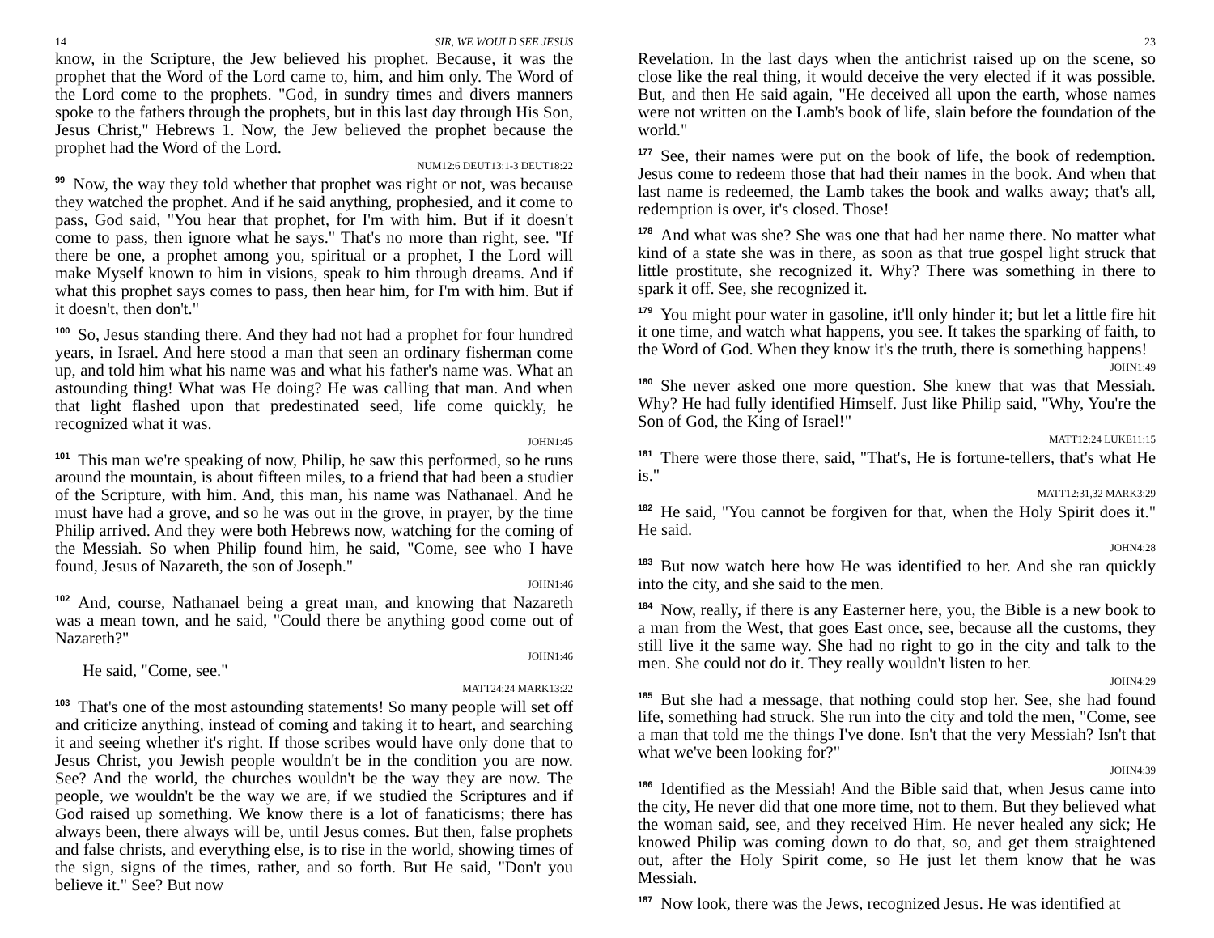14 SIR, WE WOULD SEE JESUS
know, in the Scripture, the Jew believed his prophet. Because, it was the prophet that the Word of the Lord came to, him, and him only. The Word of the Lord come to the prophets. "God, in sundry times and divers manners spoke to the fathers through the prophets, but in this last day through His Son, Jesus Christ," Hebrews 1. Now, the Jew believed the prophet because the prophet had the Word of the Lord.
NUM12:6 DEUT13:1-3 DEUT18:22
<sup>99</sup> Now, the way they told whether that prophet was right or not, was because they watched the prophet. And if he said anything, prophesied, and it come to pass, God said, "You hear that prophet, for I'm with him. But if it doesn't come to pass, then ignore what he says." That's no more than right, see. "If there be one, a prophet among you, spiritual or a prophet, I the Lord will make Myself known to him in visions, speak to him through dreams. And if what this prophet says comes to pass, then hear him, for I'm with him. But if it doesn't, then don't."
<sup>100</sup> So, Jesus standing there. And they had not had a prophet for four hundred years, in Israel. And here stood a man that seen an ordinary fisherman come up, and told him what his name was and what his father's name was. What an astounding thing! What was He doing? He was calling that man. And when that light flashed upon that predestinated seed, life come quickly, he recognized what it was.
JOHN1:45
<sup>101</sup> This man we're speaking of now, Philip, he saw this performed, so he runs around the mountain, is about fifteen miles, to a friend that had been a studier of the Scripture, with him. And, this man, his name was Nathanael. And he must have had a grove, and so he was out in the grove, in prayer, by the time Philip arrived. And they were both Hebrews now, watching for the coming of the Messiah. So when Philip found him, he said, "Come, see who I have found, Jesus of Nazareth, the son of Joseph."
JOHN1:46
<sup>102</sup> And, course, Nathanael being a great man, and knowing that Nazareth was a mean town, and he said, "Could there be anything good come out of Nazareth?"
JOHN1:46
He said, "Come, see."
MATT24:24 MARK13:22
<sup>103</sup> That's one of the most astounding statements! So many people will set off and criticize anything, instead of coming and taking it to heart, and searching it and seeing whether it's right. If those scribes would have only done that to Jesus Christ, you Jewish people wouldn't be in the condition you are now. See? And the world, the churches wouldn't be the way they are now. The people, we wouldn't be the way we are, if we studied the Scriptures and if God raised up something. We know there is a lot of fanaticisms; there has always been, there always will be, until Jesus comes. But then, false prophets and false christs, and everything else, is to rise in the world, showing times of the sign, signs of the times, rather, and so forth. But He said, "Don't you believe it." See? But now
23
Revelation. In the last days when the antichrist raised up on the scene, so close like the real thing, it would deceive the very elected if it was possible. But, and then He said again, "He deceived all upon the earth, whose names were not written on the Lamb's book of life, slain before the foundation of the world."
<sup>177</sup> See, their names were put on the book of life, the book of redemption. Jesus come to redeem those that had their names in the book. And when that last name is redeemed, the Lamb takes the book and walks away; that's all, redemption is over, it's closed. Those!
<sup>178</sup> And what was she? She was one that had her name there. No matter what kind of a state she was in there, as soon as that true gospel light struck that little prostitute, she recognized it. Why? There was something in there to spark it off. See, she recognized it.
<sup>179</sup> You might pour water in gasoline, it'll only hinder it; but let a little fire hit it one time, and watch what happens, you see. It takes the sparking of faith, to the Word of God. When they know it's the truth, there is something happens!
JOHN1:49
<sup>180</sup> She never asked one more question. She knew that was that Messiah. Why? He had fully identified Himself. Just like Philip said, "Why, You're the Son of God, the King of Israel!"
MATT12:24 LUKE11:15
<sup>181</sup> There were those there, said, "That's, He is fortune-tellers, that's what He is."
MATT12:31,32 MARK3:29
<sup>182</sup>He said, "You cannot be forgiven for that, when the Holy Spirit does it." He said.
JOHN4:28
<sup>183</sup> But now watch here how He was identified to her. And she ran quickly into the city, and she said to the men.
<sup>184</sup> Now, really, if there is any Easterner here, you, the Bible is a new book to a man from the West, that goes East once, see, because all the customs, they still live it the same way. She had no right to go in the city and talk to the men. She could not do it. They really wouldn't listen to her.
JOHN4:29
<sup>185</sup> But she had a message, that nothing could stop her. See, she had found life, something had struck. She run into the city and told the men, "Come, see a man that told me the things I've done. Isn't that the very Messiah? Isn't that what we've been looking for?"
JOHN4:39
<sup>186</sup> Identified as the Messiah! And the Bible said that, when Jesus came into the city, He never did that one more time, not to them. But they believed what the woman said, see, and they received Him. He never healed any sick; He knowed Philip was coming down to do that, so, and get them straightened out, after the Holy Spirit come, so He just let them know that he was Messiah.
<sup>187</sup> Now look, there was the Jews, recognized Jesus. He was identified at